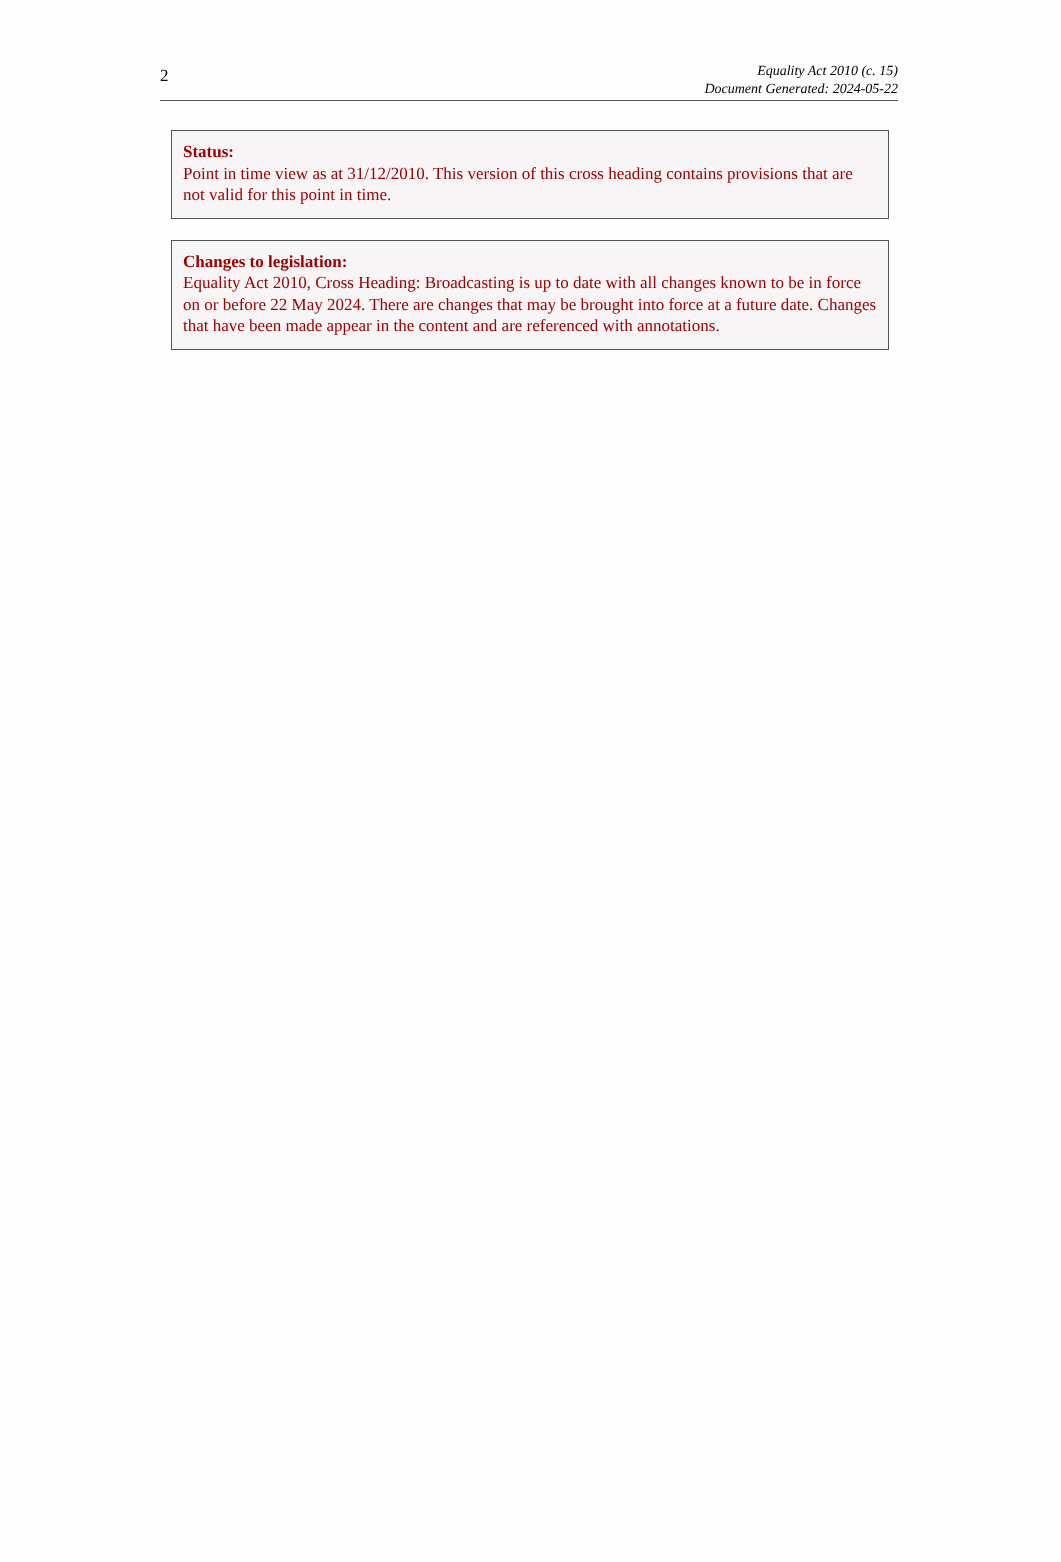2
Equality Act 2010 (c. 15)
Document Generated: 2024-05-22
Status:
Point in time view as at 31/12/2010. This version of this cross heading contains provisions that are not valid for this point in time.
Changes to legislation:
Equality Act 2010, Cross Heading: Broadcasting is up to date with all changes known to be in force on or before 22 May 2024. There are changes that may be brought into force at a future date. Changes that have been made appear in the content and are referenced with annotations.